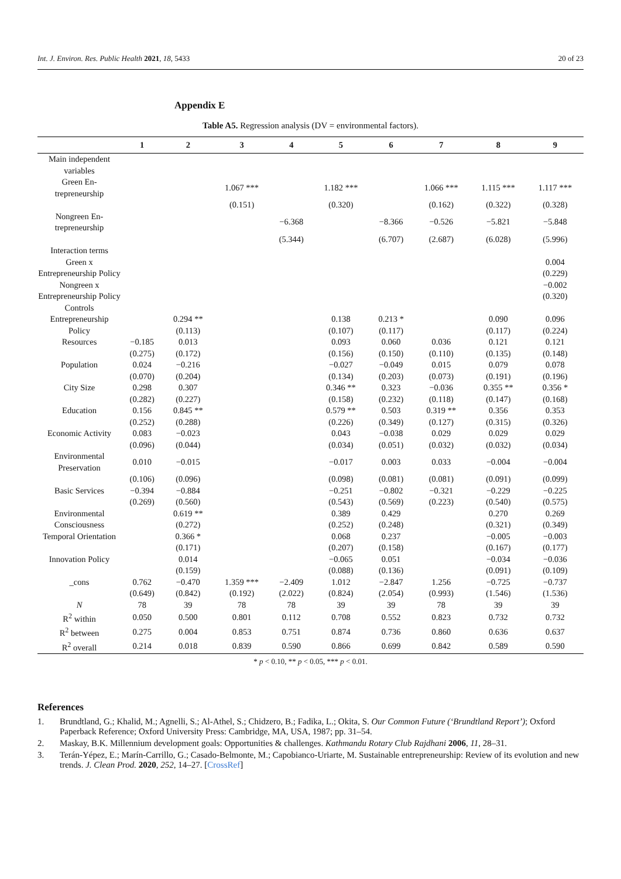Int. J. Environ. Res. Public Health 2021, 18, 5433
20 of 23
Appendix E
Table A5. Regression analysis (DV = environmental factors).
| | 1 | 2 | 3 | 4 | 5 | 6 | 7 | 8 | 9 |
| --- | --- | --- | --- | --- | --- | --- | --- | --- | --- |
| Main independent variables | | | | | | | | | |
| Green En-trepreneurship | | | 1.067 *** | | 1.182 *** | | 1.066 *** | 1.115 *** | 1.117 *** |
| | | | (0.151) | | (0.320) | | (0.162) | (0.322) | (0.328) |
| Nongreen En-trepreneurship | | | | −6.368 | | −8.366 | −0.526 | −5.821 | −5.848 |
| | | | | (5.344) | | (6.707) | (2.687) | (6.028) | (5.996) |
| Interaction terms | | | | | | | | | |
| Green x | | | | | | | | | 0.004 |
| Entrepreneurship Policy | | | | | | | | | (0.229) |
| Nongreen x | | | | | | | | | −0.002 |
| Entrepreneurship Policy | | | | | | | | | (0.320) |
| Controls | | | | | | | | | |
| Entrepreneurship | | 0.294 ** | | | 0.138 | 0.213 * | | 0.090 | 0.096 |
| Policy | | (0.113) | | | (0.107) | (0.117) | | (0.117) | (0.224) |
| Resources | −0.185 | 0.013 | | | 0.093 | 0.060 | 0.036 | 0.121 | 0.121 |
| | (0.275) | (0.172) | | | (0.156) | (0.150) | (0.110) | (0.135) | (0.148) |
| Population | 0.024 | −0.216 | | | −0.027 | −0.049 | 0.015 | 0.079 | 0.078 |
| | (0.070) | (0.204) | | | (0.134) | (0.203) | (0.073) | (0.191) | (0.196) |
| City Size | 0.298 | 0.307 | | | 0.346 ** | 0.323 | −0.036 | 0.355 ** | 0.356 * |
| | (0.282) | (0.227) | | | (0.158) | (0.232) | (0.118) | (0.147) | (0.168) |
| Education | 0.156 | 0.845 ** | | | 0.579 ** | 0.503 | 0.319 ** | 0.356 | 0.353 |
| | (0.252) | (0.288) | | | (0.226) | (0.349) | (0.127) | (0.315) | (0.326) |
| Economic Activity | 0.083 | −0.023 | | | 0.043 | −0.038 | 0.029 | 0.029 | 0.029 |
| | (0.096) | (0.044) | | | (0.034) | (0.051) | (0.032) | (0.032) | (0.034) |
| Environmental Preservation | 0.010 | −0.015 | | | −0.017 | 0.003 | 0.033 | −0.004 | −0.004 |
| | (0.106) | (0.096) | | | (0.098) | (0.081) | (0.081) | (0.091) | (0.099) |
| Basic Services | −0.394 | −0.884 | | | −0.251 | −0.802 | −0.321 | −0.229 | −0.225 |
| | (0.269) | (0.560) | | | (0.543) | (0.569) | (0.223) | (0.540) | (0.575) |
| Environmental | | 0.619 ** | | | 0.389 | 0.429 | | 0.270 | 0.269 |
| Consciousness | | (0.272) | | | (0.252) | (0.248) | | (0.321) | (0.349) |
| Temporal Orientation | | 0.366 * | | | 0.068 | 0.237 | | −0.005 | −0.003 |
| | | (0.171) | | | (0.207) | (0.158) | | (0.167) | (0.177) |
| Innovation Policy | | 0.014 | | | −0.065 | 0.051 | | −0.034 | −0.036 |
| | | (0.159) | | | (0.088) | (0.136) | | (0.091) | (0.109) |
| _cons | 0.762 | −0.470 | 1.359 *** | −2.409 | 1.012 | −2.847 | 1.256 | −0.725 | −0.737 |
| | (0.649) | (0.842) | (0.192) | (2.022) | (0.824) | (2.054) | (0.993) | (1.546) | (1.536) |
| N | 78 | 39 | 78 | 78 | 39 | 39 | 78 | 39 | 39 |
| R<sup>2</sup> within | 0.050 | 0.500 | 0.801 | 0.112 | 0.708 | 0.552 | 0.823 | 0.732 | 0.732 |
| R<sup>2</sup> between | 0.275 | 0.004 | 0.853 | 0.751 | 0.874 | 0.736 | 0.860 | 0.636 | 0.637 |
| R<sup>2</sup> overall | 0.214 | 0.018 | 0.839 | 0.590 | 0.866 | 0.699 | 0.842 | 0.589 | 0.590 |
* p < 0.10, ** p < 0.05, *** p < 0.01.
References
1. Brundtland, G.; Khalid, M.; Agnelli, S.; Al-Athel, S.; Chidzero, B.; Fadika, L.; Okita, S. Our Common Future (‘Brundtland Report’); Oxford Paperback Reference; Oxford University Press: Cambridge, MA, USA, 1987; pp. 31–54.
2. Maskay, B.K. Millennium development goals: Opportunities & challenges. Kathmandu Rotary Club Rajdhani 2006, 11, 28–31.
3. Terán-Yépez, E.; Marín-Carrillo, G.; Casado-Belmonte, M.; Capobianco-Uriarte, M. Sustainable entrepreneurship: Review of its evolution and new trends. J. Clean Prod. 2020, 252, 14–27. [CrossRef]